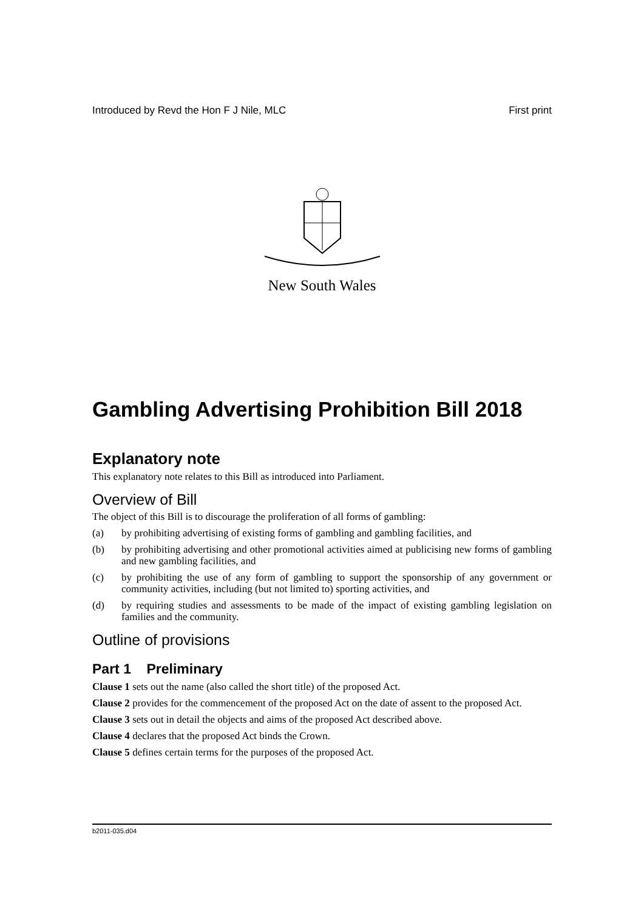Introduced by Revd the Hon F J Nile, MLC First print
New South Wales
Gambling Advertising Prohibition Bill 2018
Explanatory note
This explanatory note relates to this Bill as introduced into Parliament.
Overview of Bill
The object of this Bill is to discourage the proliferation of all forms of gambling:
(a) by prohibiting advertising of existing forms of gambling and gambling facilities, and
(b) by prohibiting advertising and other promotional activities aimed at publicising new forms of gambling and new gambling facilities, and
(c) by prohibiting the use of any form of gambling to support the sponsorship of any government or community activities, including (but not limited to) sporting activities, and
(d) by requiring studies and assessments to be made of the impact of existing gambling legislation on families and the community.
Outline of provisions
Part 1 Preliminary
Clause 1 sets out the name (also called the short title) of the proposed Act.
Clause 2 provides for the commencement of the proposed Act on the date of assent to the proposed Act.
Clause 3 sets out in detail the objects and aims of the proposed Act described above.
Clause 4 declares that the proposed Act binds the Crown.
Clause 5 defines certain terms for the purposes of the proposed Act.
b2011-035.d04